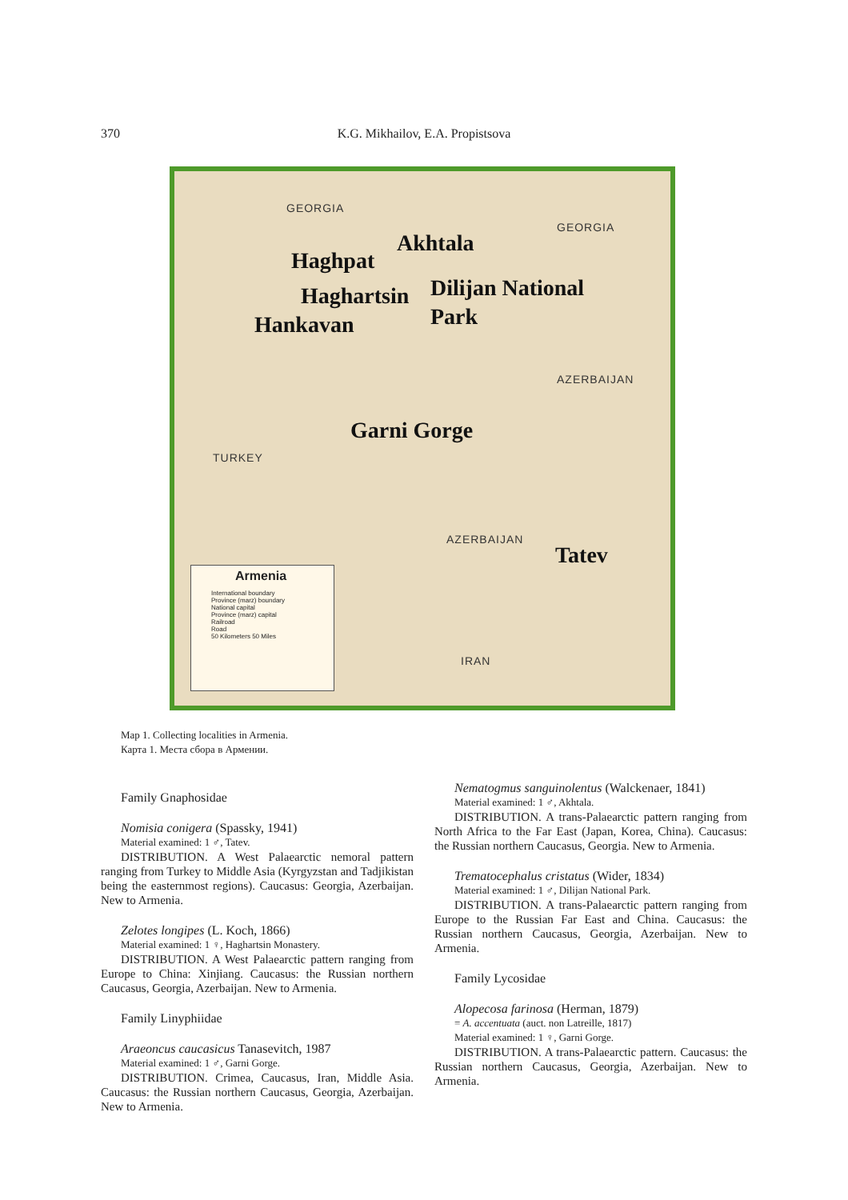370
K.G. Mikhailov, E.A. Propistsova
GEORGIA
GEORGIA
AZERBAIJAN
TURKEY
AZERBAIJAN
IRAN
Haghpat
Akhtala
Haghartsin Dilijan National
Park Hankavan
Garni Gorge
Tatev
Armenia
International boundary
Province (marz) boundary
National capital
Province (marz) capital
Railroad
Road
50 Kilometers 50 Miles
Map 1. Collecting localities in Armenia.
Карта 1. Места сбора в Армении.
Family Gnaphosidae
Nomisia conigera (Spassky, 1941)
Material examined: 1 ♂, Tatev.
DISTRIBUTION. A West Palaearctic nemoral pattern ranging from Turkey to Middle Asia (Kyrgyzstan and Tadjikistan being the easternmost regions). Caucasus: Georgia, Azerbaijan. New to Armenia.
Zelotes longipes (L. Koch, 1866)
Material examined: 1 ♀, Haghartsin Monastery.
DISTRIBUTION. A West Palaearctic pattern ranging from Europe to China: Xinjiang. Caucasus: the Russian northern Caucasus, Georgia, Azerbaijan. New to Armenia.
Family Linyphiidae
Araeoncus caucasicus Tanasevitch, 1987
Material examined: 1 ♂, Garni Gorge.
DISTRIBUTION. Crimea, Caucasus, Iran, Middle Asia. Caucasus: the Russian northern Caucasus, Georgia, Azerbaijan. New to Armenia.
Nematogmus sanguinolentus (Walckenaer, 1841)
Material examined: 1 ♂, Akhtala.
DISTRIBUTION. A trans-Palaearctic pattern ranging from North Africa to the Far East (Japan, Korea, China). Caucasus: the Russian northern Caucasus, Georgia. New to Armenia.
Trematocephalus cristatus (Wider, 1834)
Material examined: 1 ♂, Dilijan National Park.
DISTRIBUTION. A trans-Palaearctic pattern ranging from Europe to the Russian Far East and China. Caucasus: the Russian northern Caucasus, Georgia, Azerbaijan. New to Armenia.
Family Lycosidae
Alopecosa farinosa (Herman, 1879)
= A. accentuata (auct. non Latreille, 1817)
Material examined: 1 ♀, Garni Gorge.
DISTRIBUTION. A trans-Palaearctic pattern. Caucasus: the Russian northern Caucasus, Georgia, Azerbaijan. New to Armenia.